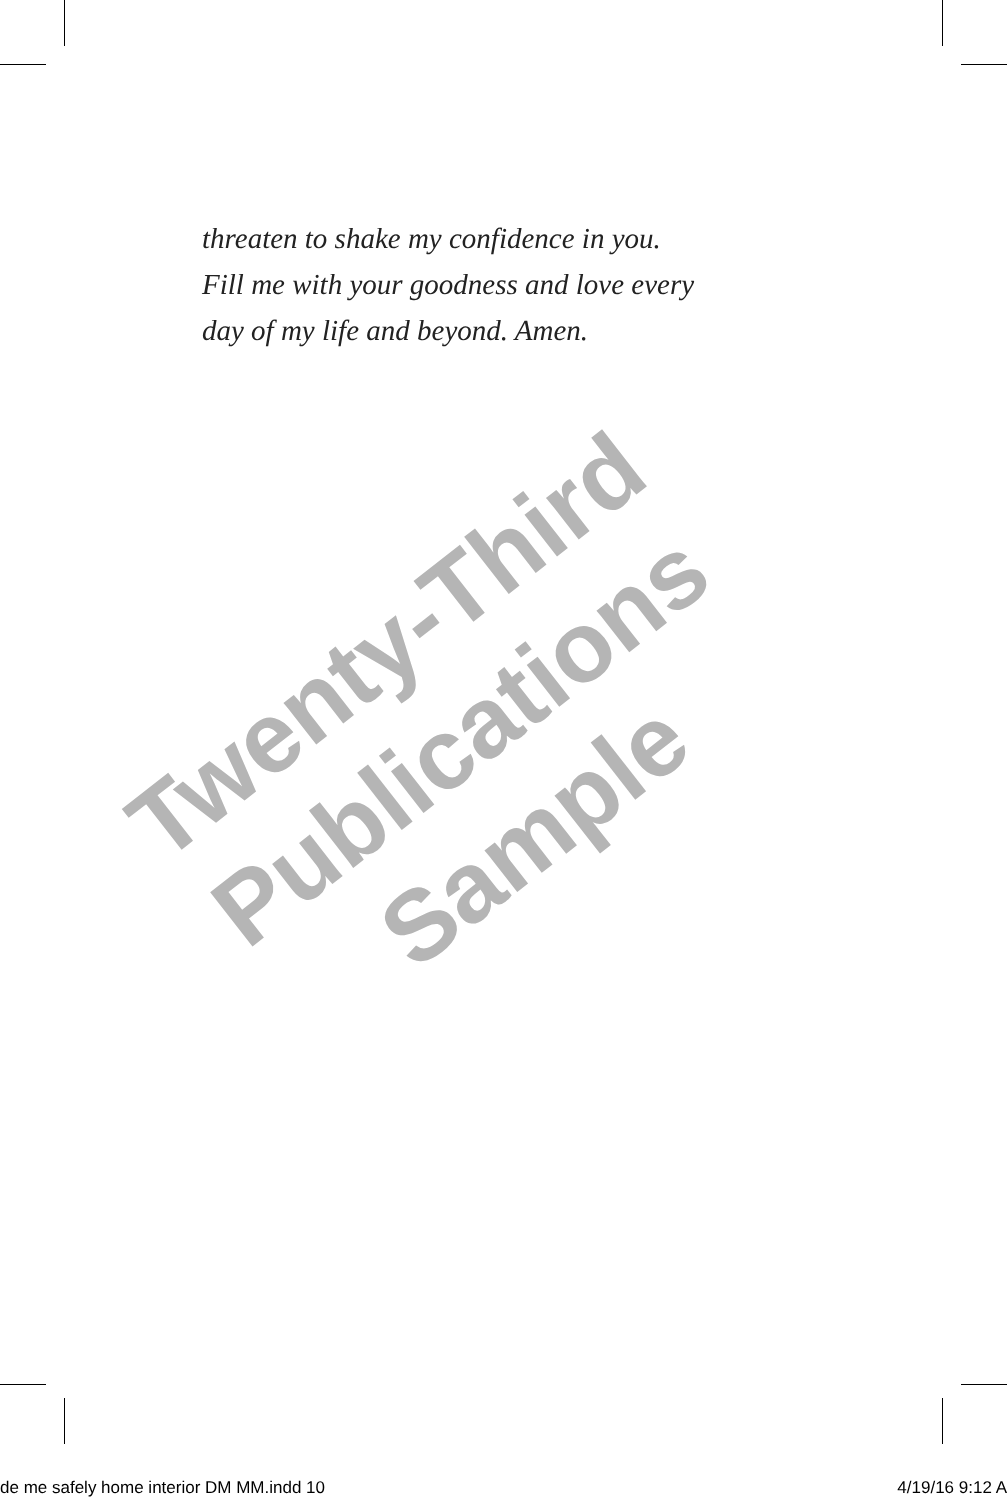threaten to shake my confidence in you.
Fill me with your goodness and love every
day of my life and beyond. Amen.
Twenty-Third
Publications
Sample
de me safely home interior DM MM.indd 10 4/19/16 9:12 A